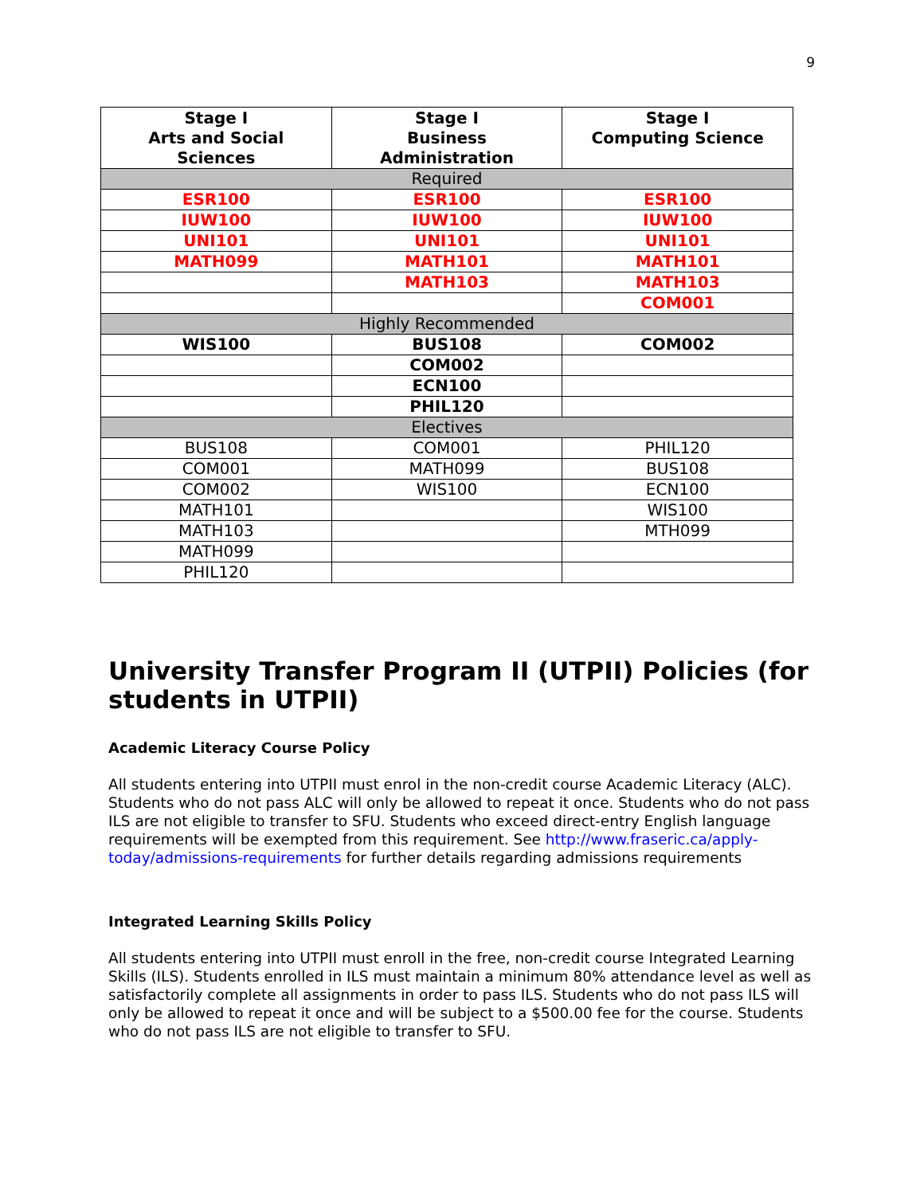9
| Stage I Arts and Social Sciences | Stage I Business Administration | Stage I Computing Science |
| --- | --- | --- |
| Required | | |
| ESR100 | ESR100 | ESR100 |
| IUW100 | IUW100 | IUW100 |
| UNI101 | UNI101 | UNI101 |
| MATH099 | MATH101 | MATH101 |
| | MATH103 | MATH103 |
| | | COM001 |
| Highly Recommended | | |
| WIS100 | BUS108 | COM002 |
| | COM002 | |
| | ECN100 | |
| | PHIL120 | |
| Electives | | |
| BUS108 | COM001 | PHIL120 |
| COM001 | MATH099 | BUS108 |
| COM002 | WIS100 | ECN100 |
| MATH101 | | WIS100 |
| MATH103 | | MTH099 |
| MATH099 | | |
| PHIL120 | | |
University Transfer Program II (UTPII) Policies (for students in UTPII)
Academic Literacy Course Policy
All students entering into UTPII must enrol in the non-credit course Academic Literacy (ALC). Students who do not pass ALC will only be allowed to repeat it once. Students who do not pass ILS are not eligible to transfer to SFU. Students who exceed direct-entry English language requirements will be exempted from this requirement. See http://www.fraseric.ca/apply-today/admissions-requirements for further details regarding admissions requirements
Integrated Learning Skills Policy
All students entering into UTPII must enroll in the free, non-credit course Integrated Learning Skills (ILS). Students enrolled in ILS must maintain a minimum 80% attendance level as well as satisfactorily complete all assignments in order to pass ILS. Students who do not pass ILS will only be allowed to repeat it once and will be subject to a $500.00 fee for the course. Students who do not pass ILS are not eligible to transfer to SFU.